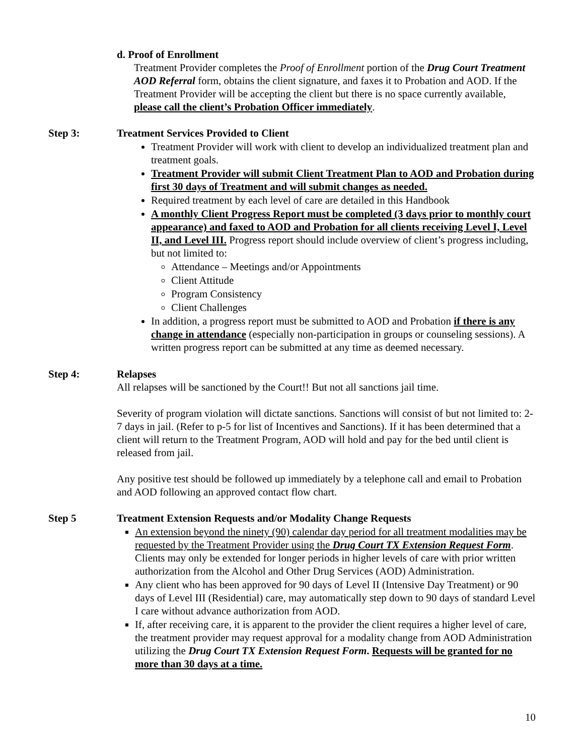d. Proof of Enrollment
Treatment Provider completes the Proof of Enrollment portion of the Drug Court Treatment AOD Referral form, obtains the client signature, and faxes it to Probation and AOD. If the Treatment Provider will be accepting the client but there is no space currently available, please call the client’s Probation Officer immediately.
Step 3: Treatment Services Provided to Client
Treatment Provider will work with client to develop an individualized treatment plan and treatment goals.
Treatment Provider will submit Client Treatment Plan to AOD and Probation during first 30 days of Treatment and will submit changes as needed.
Required treatment by each level of care are detailed in this Handbook
A monthly Client Progress Report must be completed (3 days prior to monthly court appearance) and faxed to AOD and Probation for all clients receiving Level I, Level II, and Level III. Progress report should include overview of client’s progress including, but not limited to:
Attendance – Meetings and/or Appointments
Client Attitude
Program Consistency
Client Challenges
In addition, a progress report must be submitted to AOD and Probation if there is any change in attendance (especially non-participation in groups or counseling sessions). A written progress report can be submitted at any time as deemed necessary.
Step 4: Relapses
All relapses will be sanctioned by the Court!! But not all sanctions jail time.
Severity of program violation will dictate sanctions. Sanctions will consist of but not limited to: 2-7 days in jail. (Refer to p-5 for list of Incentives and Sanctions). If it has been determined that a client will return to the Treatment Program, AOD will hold and pay for the bed until client is released from jail.
Any positive test should be followed up immediately by a telephone call and email to Probation and AOD following an approved contact flow chart.
Step 5 Treatment Extension Requests and/or Modality Change Requests
An extension beyond the ninety (90) calendar day period for all treatment modalities may be requested by the Treatment Provider using the Drug Court TX Extension Request Form. Clients may only be extended for longer periods in higher levels of care with prior written authorization from the Alcohol and Other Drug Services (AOD) Administration.
Any client who has been approved for 90 days of Level II (Intensive Day Treatment) or 90 days of Level III (Residential) care, may automatically step down to 90 days of standard Level I care without advance authorization from AOD.
If, after receiving care, it is apparent to the provider the client requires a higher level of care, the treatment provider may request approval for a modality change from AOD Administration utilizing the Drug Court TX Extension Request Form. Requests will be granted for no more than 30 days at a time.
10